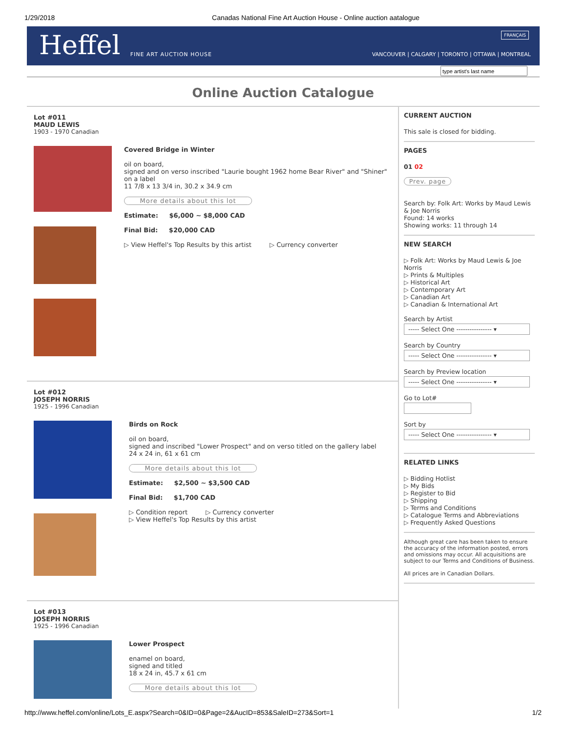1/29/2018 Canadas National Fine Art Auction House - Online auction aatalogue
Heffel
FINE ART AUCTION HOUSE
FRANÇAIS
VANCOUVER | CALGARY | TORONTO | OTTAWA | MONTREAL
Online Auction Catalogue
Lot #011
MAUD LEWIS
1903 - 1970 Canadian
Covered Bridge in Winter
oil on board,
signed and on verso inscribed "Laurie bought 1962 home Bear River" and "Shiner" on a label
11 7/8 x 13 3/4 in, 30.2 x 34.9 cm
More details about this lot
Estimate: $6,000 ~ $8,000 CAD
Final Bid: $20,000 CAD
▷ View Heffel's Top Results by this artist ▷ Currency converter
Lot #012
JOSEPH NORRIS
1925 - 1996 Canadian
Birds on Rock
oil on board,
signed and inscribed "Lower Prospect" and on verso titled on the gallery label
24 x 24 in, 61 x 61 cm
More details about this lot
Estimate: $2,500 ~ $3,500 CAD
Final Bid: $1,700 CAD
▷ Condition report ▷ Currency converter
▷ View Heffel's Top Results by this artist
Lot #013
JOSEPH NORRIS
1925 - 1996 Canadian
Lower Prospect
enamel on board,
signed and titled
18 x 24 in, 45.7 x 61 cm
More details about this lot
CURRENT AUCTION
This sale is closed for bidding.
PAGES
01 02
Prev. page
Search by: Folk Art: Works by Maud Lewis & Joe Norris
Found: 14 works
Showing works: 11 through 14
NEW SEARCH
▷ Folk Art: Works by Maud Lewis & Joe Norris
▷ Prints & Multiples
▷ Historical Art
▷ Contemporary Art
▷ Canadian Art
▷ Canadian & International Art
Search by Artist
----- Select One ---------------- ▾
Search by Country
----- Select One ---------------- ▾
Search by Preview location
----- Select One ---------------- ▾
Go to Lot#
Sort by
----- Select One ---------------- ▾
RELATED LINKS
▷ Bidding Hotlist
▷ My Bids
▷ Register to Bid
▷ Shipping
▷ Terms and Conditions
▷ Catalogue Terms and Abbreviations
▷ Frequently Asked Questions
Although great care has been taken to ensure the accuracy of the information posted, errors and omissions may occur. All acquisitions are subject to our Terms and Conditions of Business.
All prices are in Canadian Dollars.
http://www.heffel.com/online/Lots_E.aspx?Search=0&ID=0&Page=2&AucID=853&SaleID=273&Sort=1 1/2